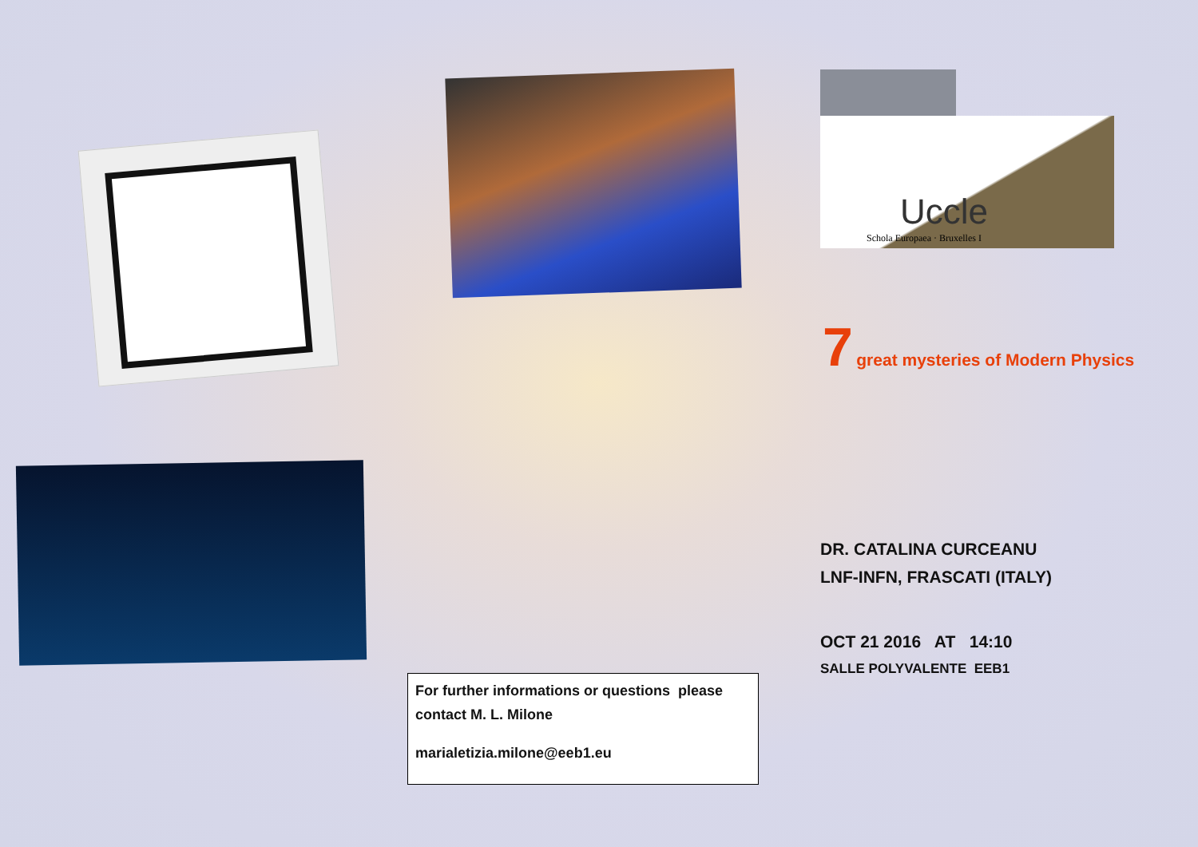Uccle
Schola Europaea · Bruxelles I
7 great mysteries of Modern Physics
DR. CATALINA CURCEANU
LNF-INFN, FRASCATI (ITALY)
OCT 21 2016 AT 14:10
SALLE POLYVALENTE EEB1
For further informations or questions please contact M. L. Milone
marialetizia.milone@eeb1.eu